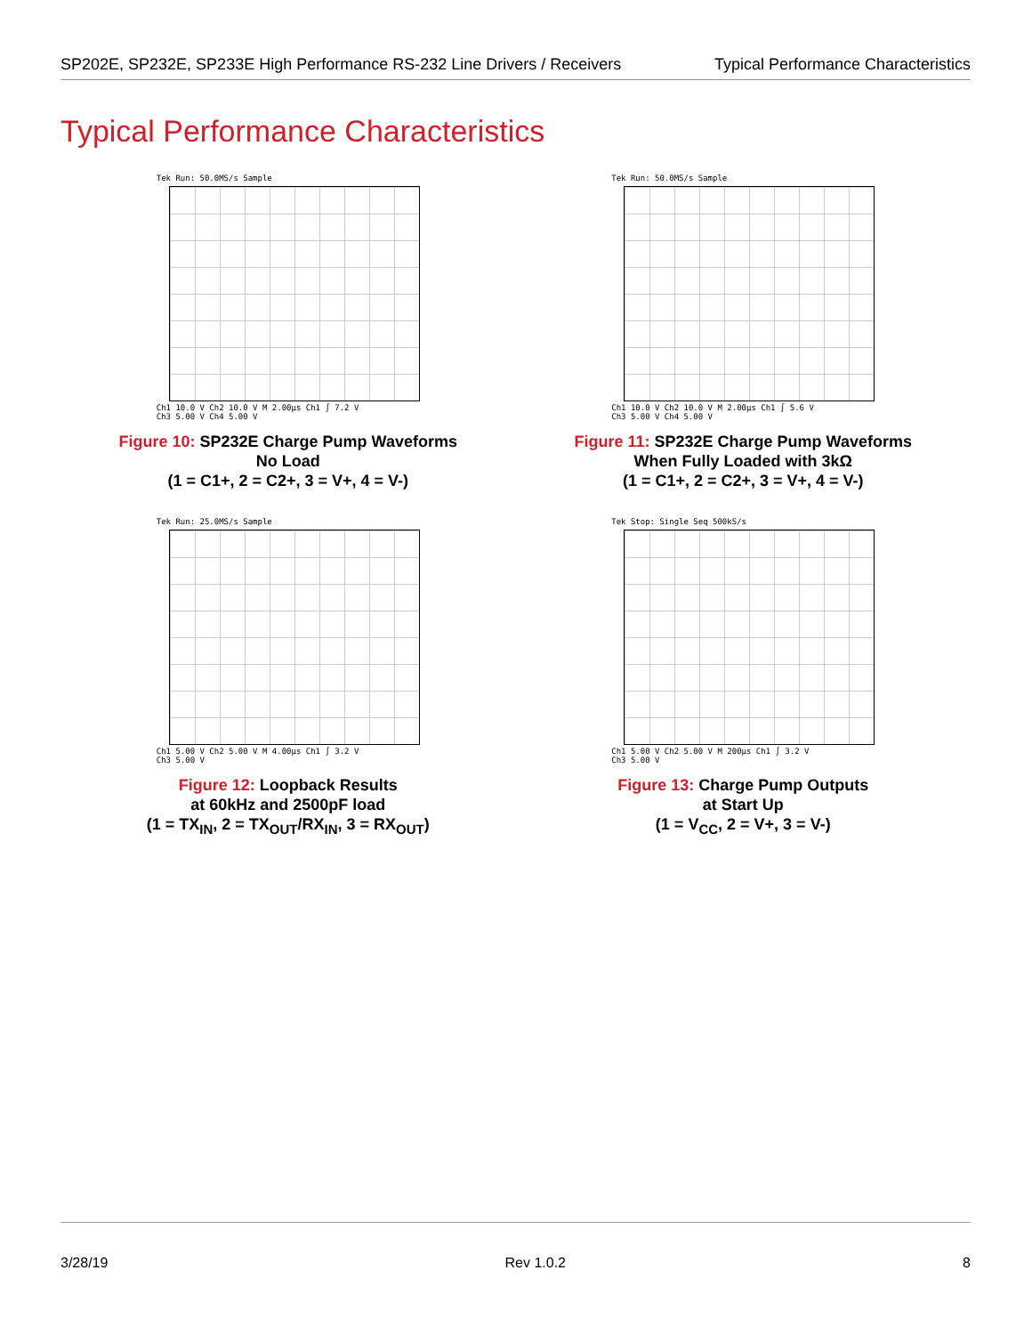SP202E, SP232E, SP233E High Performance RS-232 Line Drivers / Receivers Typical Performance Characteristics
Typical Performance Characteristics
Tek Run: 50.0MS/s Sample
Ch1 10.0 V Ch2 10.0 V M 2.00µs Ch1 ∫ 7.2 V
Ch3 5.00 V Ch4 5.00 V
Figure 10: SP232E Charge Pump Waveforms
No Load
(1 = C1+, 2 = C2+, 3 = V+, 4 = V-)
Tek Run: 50.0MS/s Sample
Ch1 10.0 V Ch2 10.0 V M 2.00µs Ch1 ∫ 5.6 V
Ch3 5.00 V Ch4 5.00 V
Figure 11: SP232E Charge Pump Waveforms
When Fully Loaded with 3kΩ
(1 = C1+, 2 = C2+, 3 = V+, 4 = V-)
Tek Run: 25.0MS/s Sample
Ch1 5.00 V Ch2 5.00 V M 4.00µs Ch1 ∫ 3.2 V
Ch3 5.00 V
Figure 12: Loopback Results
at 60kHz and 2500pF load
(1 = TX<sub>IN</sub>, 2 = TX<sub>OUT</sub>/RX<sub>IN</sub>, 3 = RX<sub>OUT</sub>)
Tek Stop: Single Seq 500kS/s
Ch1 5.00 V Ch2 5.00 V M 200µs Ch1 ∫ 3.2 V
Ch3 5.00 V
Figure 13: Charge Pump Outputs
at Start Up
(1 = V<sub>CC</sub>, 2 = V+, 3 = V-)
3/28/19 Rev 1.0.2 8